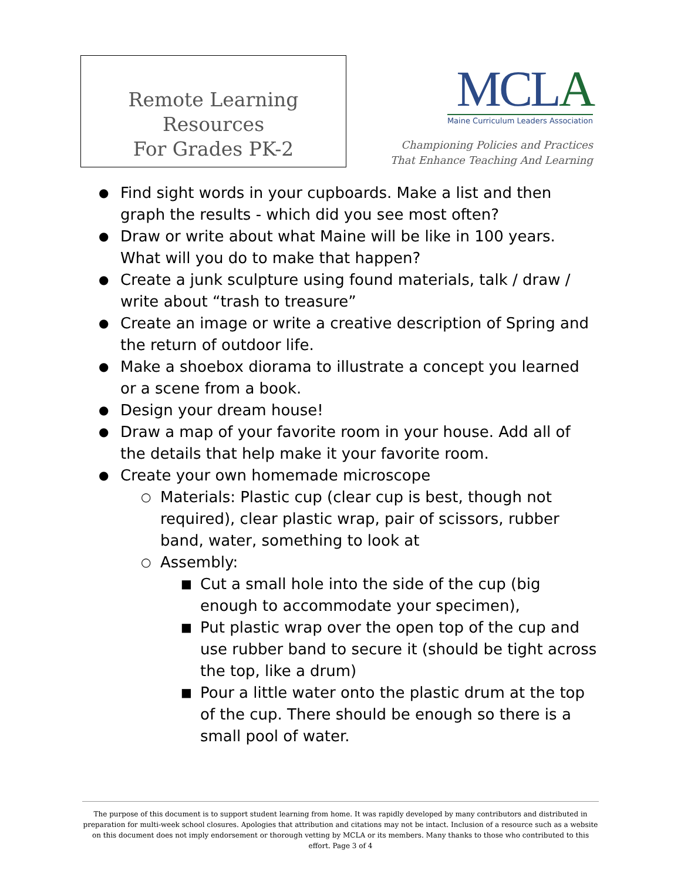Remote Learning Resources
For Grades PK-2
MCLA
Maine Curriculum Leaders Association
Championing Policies and Practices
That Enhance Teaching And Learning
● Find sight words in your cupboards. Make a list and then graph the results - which did you see most often?
● Draw or write about what Maine will be like in 100 years. What will you do to make that happen?
● Create a junk sculpture using found materials, talk / draw / write about “trash to treasure”
● Create an image or write a creative description of Spring and the return of outdoor life.
● Make a shoebox diorama to illustrate a concept you learned or a scene from a book.
● Design your dream house!
● Draw a map of your favorite room in your house. Add all of the details that help make it your favorite room.
● Create your own homemade microscope
○ Materials: Plastic cup (clear cup is best, though not required), clear plastic wrap, pair of scissors, rubber band, water, something to look at
○ Assembly:
■ Cut a small hole into the side of the cup (big enough to accommodate your specimen),
■ Put plastic wrap over the open top of the cup and use rubber band to secure it (should be tight across the top, like a drum)
■ Pour a little water onto the plastic drum at the top of the cup. There should be enough so there is a small pool of water.
The purpose of this document is to support student learning from home. It was rapidly developed by many contributors and distributed in preparation for multi-week school closures. Apologies that attribution and citations may not be intact. Inclusion of a resource such as a website on this document does not imply endorsement or thorough vetting by MCLA or its members. Many thanks to those who contributed to this effort. Page 3 of 4